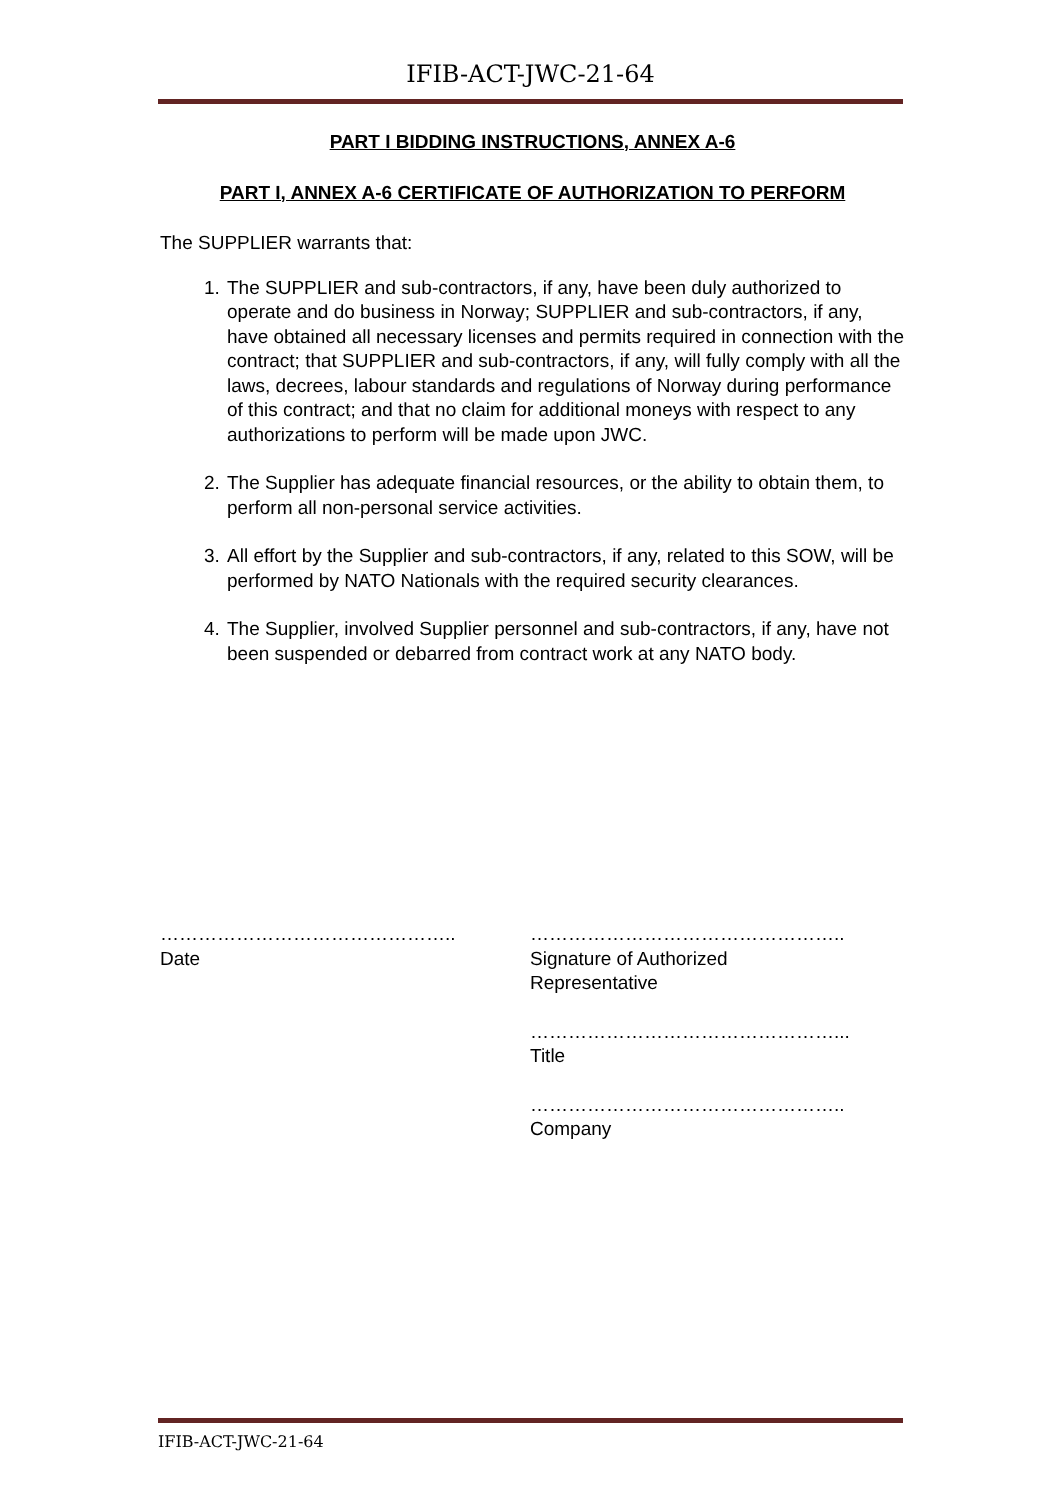IFIB-ACT-JWC-21-64
PART I BIDDING INSTRUCTIONS, ANNEX A-6
PART I, ANNEX A-6 CERTIFICATE OF AUTHORIZATION TO PERFORM
The SUPPLIER warrants that:
1. The SUPPLIER and sub-contractors, if any, have been duly authorized to operate and do business in Norway; SUPPLIER and sub-contractors, if any, have obtained all necessary licenses and permits required in connection with the contract; that SUPPLIER and sub-contractors, if any, will fully comply with all the laws, decrees, labour standards and regulations of Norway during performance of this contract; and that no claim for additional moneys with respect to any authorizations to perform will be made upon JWC.
2. The Supplier has adequate financial resources, or the ability to obtain them, to perform all non-personal service activities.
3. All effort by the Supplier and sub-contractors, if any, related to this SOW, will be performed by NATO Nationals with the required security clearances.
4. The Supplier, involved Supplier personnel and sub-contractors, if any, have not been suspended or debarred from contract work at any NATO body.
………………………………………..
Date
…………………………………………..
Signature of Authorized
Representative
…………………………………………...
Title
…………………………………………..
Company
IFIB-ACT-JWC-21-64